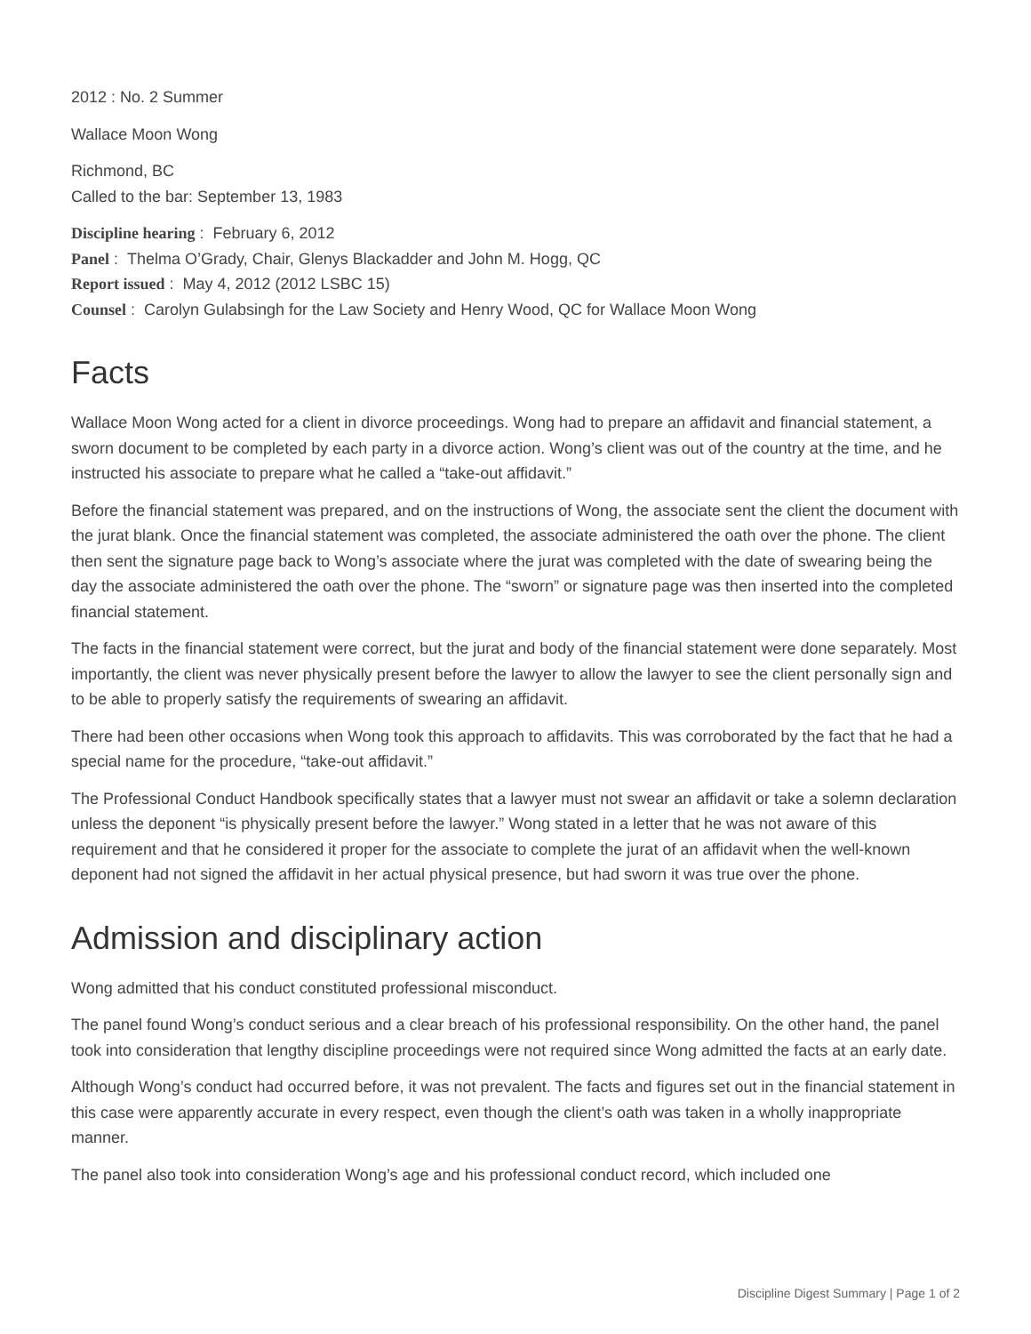2012 : No. 2 Summer
Wallace Moon Wong
Richmond, BC
Called to the bar: September 13, 1983
Discipline hearing : February 6, 2012
Panel : Thelma O’Grady, Chair, Glenys Blackadder and John M. Hogg, QC
Report issued : May 4, 2012 (2012 LSBC 15)
Counsel : Carolyn Gulabsingh for the Law Society and Henry Wood, QC for Wallace Moon Wong
Facts
Wallace Moon Wong acted for a client in divorce proceedings. Wong had to prepare an affidavit and financial statement, a sworn document to be completed by each party in a divorce action. Wong’s client was out of the country at the time, and he instructed his associate to prepare what he called a “take-out affidavit.”
Before the financial statement was prepared, and on the instructions of Wong, the associate sent the client the document with the jurat blank. Once the financial statement was completed, the associate administered the oath over the phone. The client then sent the signature page back to Wong’s associate where the jurat was completed with the date of swearing being the day the associate administered the oath over the phone. The “sworn” or signature page was then inserted into the completed financial statement.
The facts in the financial statement were correct, but the jurat and body of the financial statement were done separately. Most importantly, the client was never physically present before the lawyer to allow the lawyer to see the client personally sign and to be able to properly satisfy the requirements of swearing an affidavit.
There had been other occasions when Wong took this approach to affidavits. This was corroborated by the fact that he had a special name for the procedure, “take-out affidavit.”
The Professional Conduct Handbook specifically states that a lawyer must not swear an affidavit or take a solemn declaration unless the deponent “is physically present before the lawyer.” Wong stated in a letter that he was not aware of this requirement and that he considered it proper for the associate to complete the jurat of an affidavit when the well-known deponent had not signed the affidavit in her actual physical presence, but had sworn it was true over the phone.
Admission and disciplinary action
Wong admitted that his conduct constituted professional misconduct.
The panel found Wong’s conduct serious and a clear breach of his professional responsibility. On the other hand, the panel took into consideration that lengthy discipline proceedings were not required since Wong admitted the facts at an early date.
Although Wong’s conduct had occurred before, it was not prevalent. The facts and figures set out in the financial statement in this case were apparently accurate in every respect, even though the client’s oath was taken in a wholly inappropriate manner.
The panel also took into consideration Wong’s age and his professional conduct record, which included one
Discipline Digest Summary | Page 1 of 2